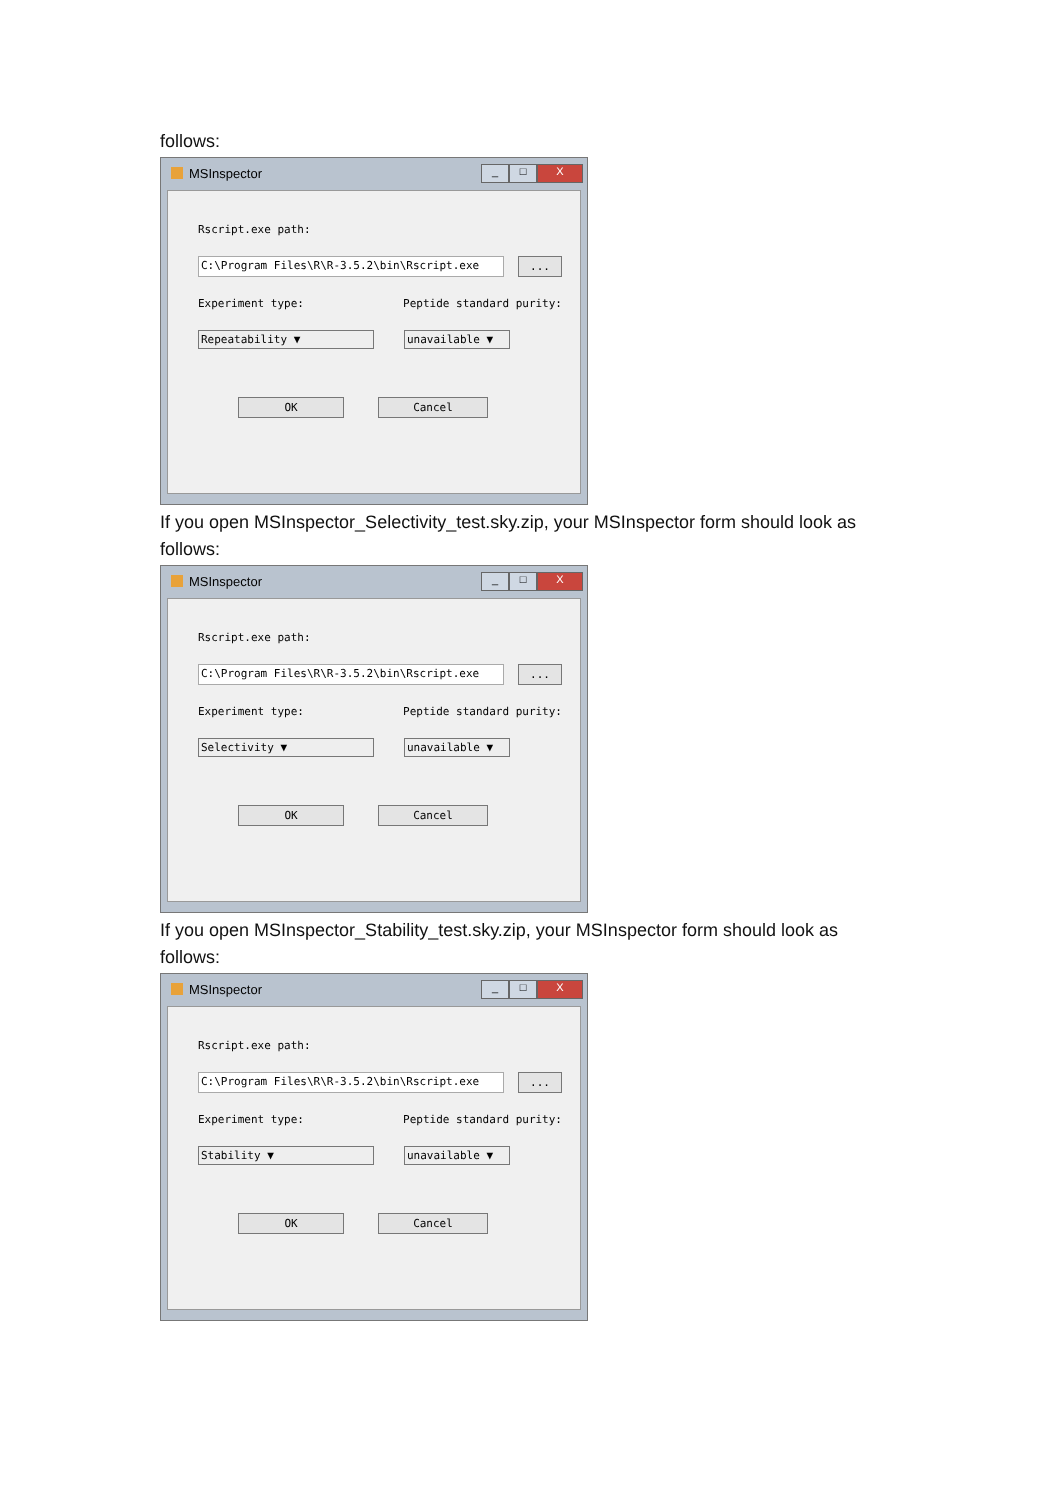follows:
MSInspector
_ □ X
Rscript.exe path:
C:\Program Files\R\R-3.5.2\bin\Rscript.exe ...
Experiment type: Peptide standard purity:
Repeatability ▼ unavailable ▼
OK Cancel
If you open MSInspector_Selectivity_test.sky.zip, your MSInspector form should look as follows:
MSInspector
_ □ X
Rscript.exe path:
C:\Program Files\R\R-3.5.2\bin\Rscript.exe ...
Experiment type: Peptide standard purity:
Selectivity ▼ unavailable ▼
OK Cancel
If you open MSInspector_Stability_test.sky.zip, your MSInspector form should look as follows:
MSInspector
_ □ X
Rscript.exe path:
C:\Program Files\R\R-3.5.2\bin\Rscript.exe ...
Experiment type: Peptide standard purity:
Stability ▼ unavailable ▼
OK Cancel